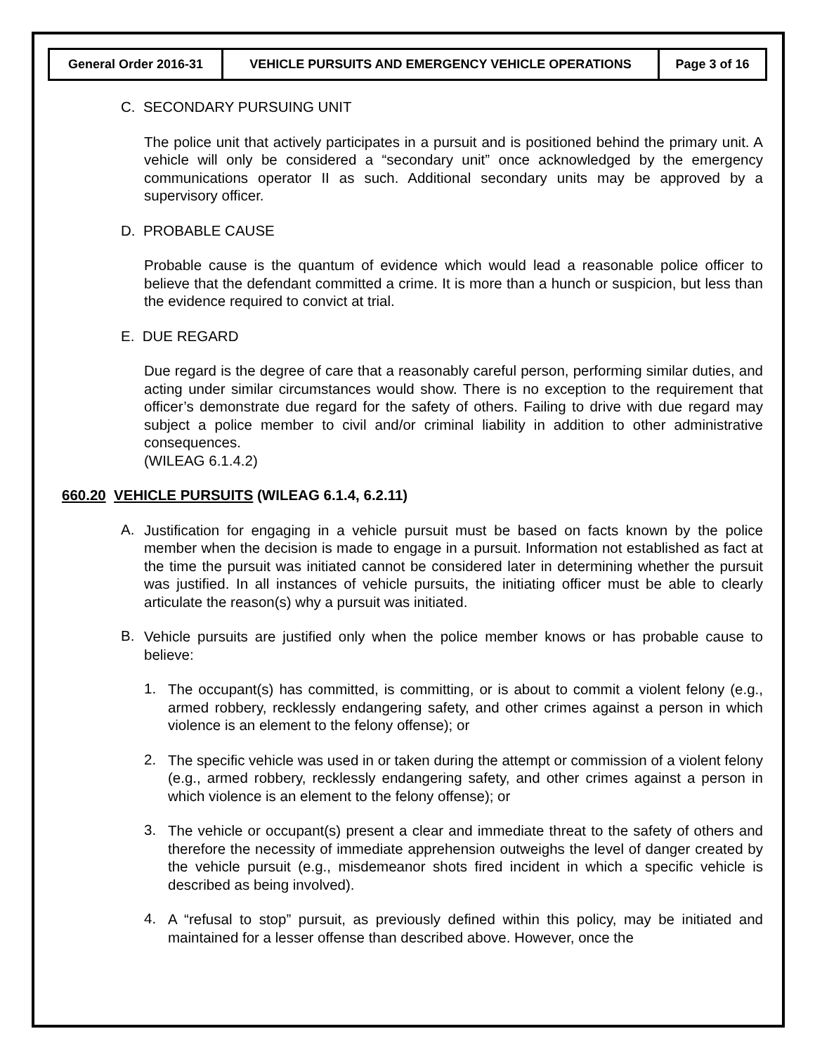| General Order 2016-31 | VEHICLE PURSUITS AND EMERGENCY VEHICLE OPERATIONS | Page 3 of 16 |
C. SECONDARY PURSUING UNIT
The police unit that actively participates in a pursuit and is positioned behind the primary unit. A vehicle will only be considered a “secondary unit” once acknowledged by the emergency communications operator II as such. Additional secondary units may be approved by a supervisory officer.
D. PROBABLE CAUSE
Probable cause is the quantum of evidence which would lead a reasonable police officer to believe that the defendant committed a crime. It is more than a hunch or suspicion, but less than the evidence required to convict at trial.
E. DUE REGARD
Due regard is the degree of care that a reasonably careful person, performing similar duties, and acting under similar circumstances would show. There is no exception to the requirement that officer’s demonstrate due regard for the safety of others. Failing to drive with due regard may subject a police member to civil and/or criminal liability in addition to other administrative consequences.
(WILEAG 6.1.4.2)
660.20 VEHICLE PURSUITS (WILEAG 6.1.4, 6.2.11)
A.
Justification for engaging in a vehicle pursuit must be based on facts known by the police member when the decision is made to engage in a pursuit. Information not established as fact at the time the pursuit was initiated cannot be considered later in determining whether the pursuit was justified. In all instances of vehicle pursuits, the initiating officer must be able to clearly articulate the reason(s) why a pursuit was initiated.
B.
Vehicle pursuits are justified only when the police member knows or has probable cause to believe:
1.
The occupant(s) has committed, is committing, or is about to commit a violent felony (e.g., armed robbery, recklessly endangering safety, and other crimes against a person in which violence is an element to the felony offense); or
2.
The specific vehicle was used in or taken during the attempt or commission of a violent felony (e.g., armed robbery, recklessly endangering safety, and other crimes against a person in which violence is an element to the felony offense); or
3.
The vehicle or occupant(s) present a clear and immediate threat to the safety of others and therefore the necessity of immediate apprehension outweighs the level of danger created by the vehicle pursuit (e.g., misdemeanor shots fired incident in which a specific vehicle is described as being involved).
4.
A “refusal to stop” pursuit, as previously defined within this policy, may be initiated and maintained for a lesser offense than described above. However, once the